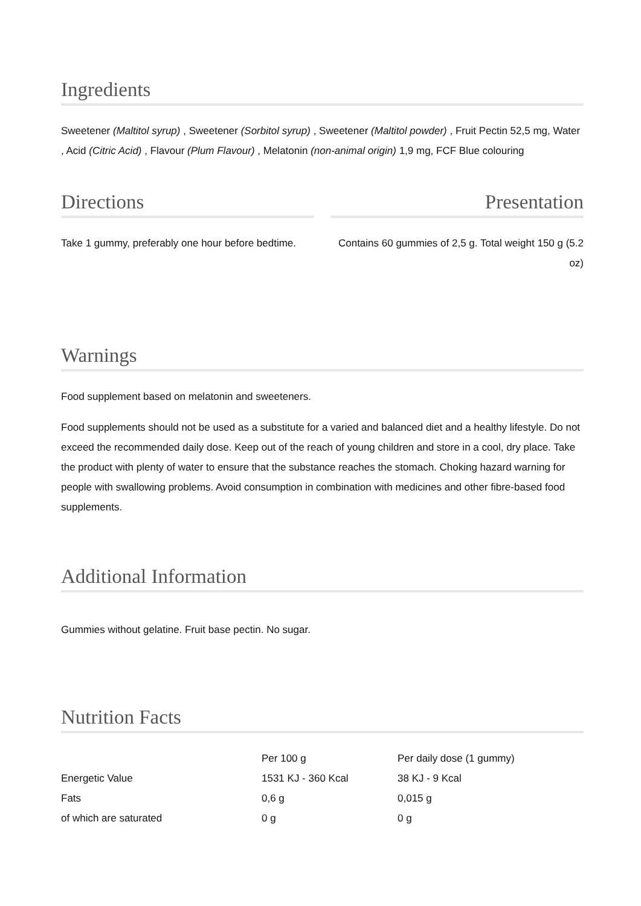Ingredients
Sweetener (Maltitol syrup) , Sweetener (Sorbitol syrup) , Sweetener (Maltitol powder) , Fruit Pectin 52,5 mg, Water , Acid (Citric Acid) , Flavour (Plum Flavour) , Melatonin (non-animal origin) 1,9 mg, FCF Blue colouring
Directions
Take 1 gummy, preferably one hour before bedtime.
Presentation
Contains 60 gummies of 2,5 g. Total weight 150 g (5.2 oz)
Warnings
Food supplement based on melatonin and sweeteners.
Food supplements should not be used as a substitute for a varied and balanced diet and a healthy lifestyle. Do not exceed the recommended daily dose. Keep out of the reach of young children and store in a cool, dry place. Take the product with plenty of water to ensure that the substance reaches the stomach. Choking hazard warning for people with swallowing problems. Avoid consumption in combination with medicines and other fibre-based food supplements.
Additional Information
Gummies without gelatine. Fruit base pectin. No sugar.
Nutrition Facts
| | Per 100 g | Per daily dose (1 gummy) |
| --- | --- | --- |
| Energetic Value | 1531 KJ - 360 Kcal | 38 KJ - 9 Kcal |
| Fats | 0,6 g | 0,015 g |
| of which are saturated | 0 g | 0 g |